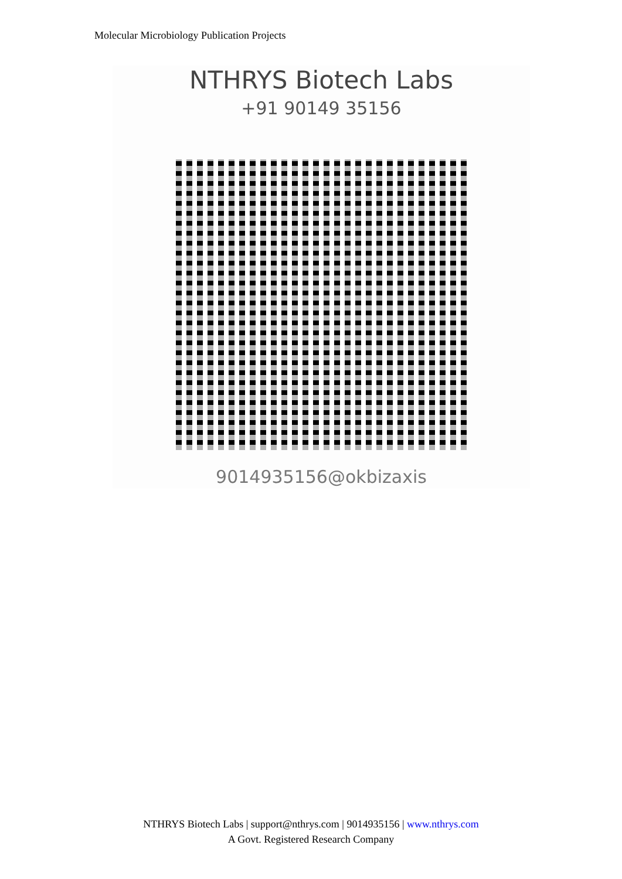Molecular Microbiology Publication Projects
NTHRYS Biotech Labs
+91 90149 35156
9014935156@okbizaxis
NTHRYS Biotech Labs | support@nthrys.com | 9014935156 | www.nthrys.com
A Govt. Registered Research Company